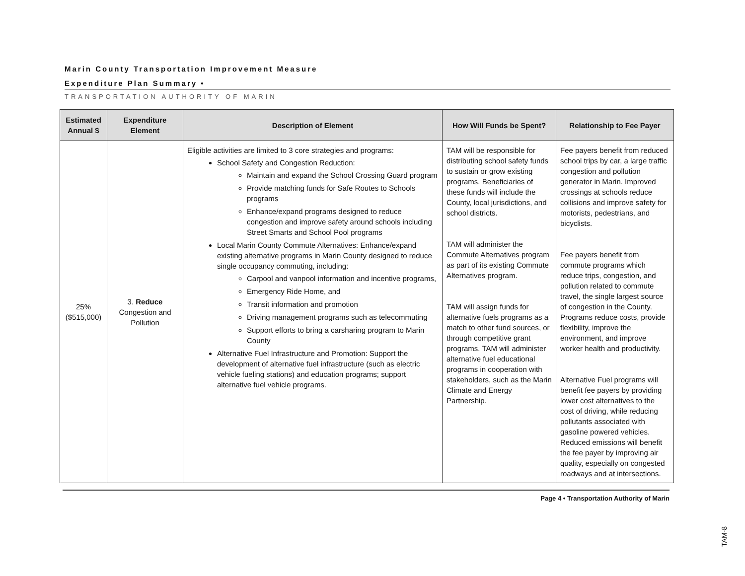Marin County Transportation Improvement Measure
Expenditure Plan Summary •
TRANSPORTATION AUTHORITY OF MARIN
| Estimated Annual $ | Expenditure Element | Description of Element | How Will Funds be Spent? | Relationship to Fee Payer |
| --- | --- | --- | --- | --- |
| 25% ($515,000) | 3. Reduce Congestion and Pollution | Eligible activities are limited to 3 core strategies and programs: School Safety and Congestion Reduction: Maintain and expand the School Crossing Guard program Provide matching funds for Safe Routes to Schools programs Enhance/expand programs designed to reduce congestion and improve safety around schools including Street Smarts and School Pool programs Local Marin County Commute Alternatives: Enhance/expand existing alternative programs in Marin County designed to reduce single occupancy commuting, including: Carpool and vanpool information and incentive programs, Emergency Ride Home, and Transit information and promotion Driving management programs such as telecommuting Support efforts to bring a carsharing program to Marin County Alternative Fuel Infrastructure and Promotion: Support the development of alternative fuel infrastructure (such as electric vehicle fueling stations) and education programs; support alternative fuel vehicle programs. | TAM will be responsible for distributing school safety funds to sustain or grow existing programs. Beneficiaries of these funds will include the County, local jurisdictions, and school districts. TAM will administer the Commute Alternatives program as part of its existing Commute Alternatives program. TAM will assign funds for alternative fuels programs as a match to other fund sources, or through competitive grant programs. TAM will administer alternative fuel educational programs in cooperation with stakeholders, such as the Marin Climate and Energy Partnership. | Fee payers benefit from reduced school trips by car, a large traffic congestion and pollution generator in Marin. Improved crossings at schools reduce collisions and improve safety for motorists, pedestrians, and bicyclists. Fee payers benefit from commute programs which reduce trips, congestion, and pollution related to commute travel, the single largest source of congestion in the County. Programs reduce costs, provide flexibility, improve the environment, and improve worker health and productivity. Alternative Fuel programs will benefit fee payers by providing lower cost alternatives to the cost of driving, while reducing pollutants associated with gasoline powered vehicles. Reduced emissions will benefit the fee payer by improving air quality, especially on congested roadways and at intersections. |
Page 4 • Transportation Authority of Marin
TAM-8